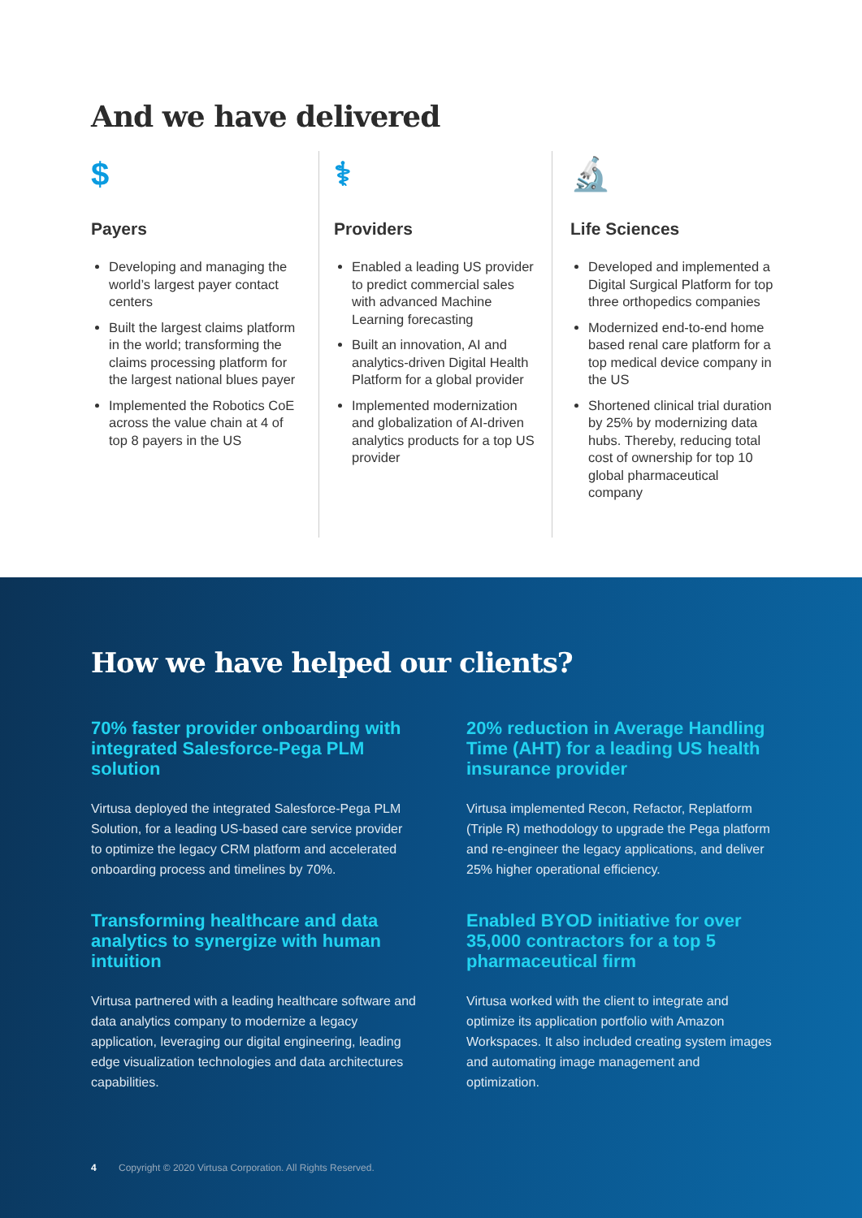And we have delivered
$
Payers
Developing and managing the world’s largest payer contact centers
Built the largest claims platform in the world; transforming the claims processing platform for the largest national blues payer
Implemented the Robotics CoE across the value chain at 4 of top 8 payers in the US
⚕
Providers
Enabled a leading US provider to predict commercial sales with advanced Machine Learning forecasting
Built an innovation, AI and analytics-driven Digital Health Platform for a global provider
Implemented modernization and globalization of AI-driven analytics products for a top US provider
🔬
Life Sciences
Developed and implemented a Digital Surgical Platform for top three orthopedics companies
Modernized end-to-end home based renal care platform for a top medical device company in the US
Shortened clinical trial duration by 25% by modernizing data hubs. Thereby, reducing total cost of ownership for top 10 global pharmaceutical company
How we have helped our clients?
70% faster provider onboarding with integrated Salesforce-Pega PLM solution
Virtusa deployed the integrated Salesforce-Pega PLM Solution, for a leading US-based care service provider to optimize the legacy CRM platform and accelerated onboarding process and timelines by 70%.
20% reduction in Average Handling Time (AHT) for a leading US health insurance provider
Virtusa implemented Recon, Refactor, Replatform (Triple R) methodology to upgrade the Pega platform and re-engineer the legacy applications, and deliver 25% higher operational efficiency.
Transforming healthcare and data analytics to synergize with human intuition
Virtusa partnered with a leading healthcare software and data analytics company to modernize a legacy application, leveraging our digital engineering, leading edge visualization technologies and data architectures capabilities.
Enabled BYOD initiative for over 35,000 contractors for a top 5 pharmaceutical firm
Virtusa worked with the client to integrate and optimize its application portfolio with Amazon Workspaces. It also included creating system images and automating image management and optimization.
4 Copyright © 2020 Virtusa Corporation. All Rights Reserved.